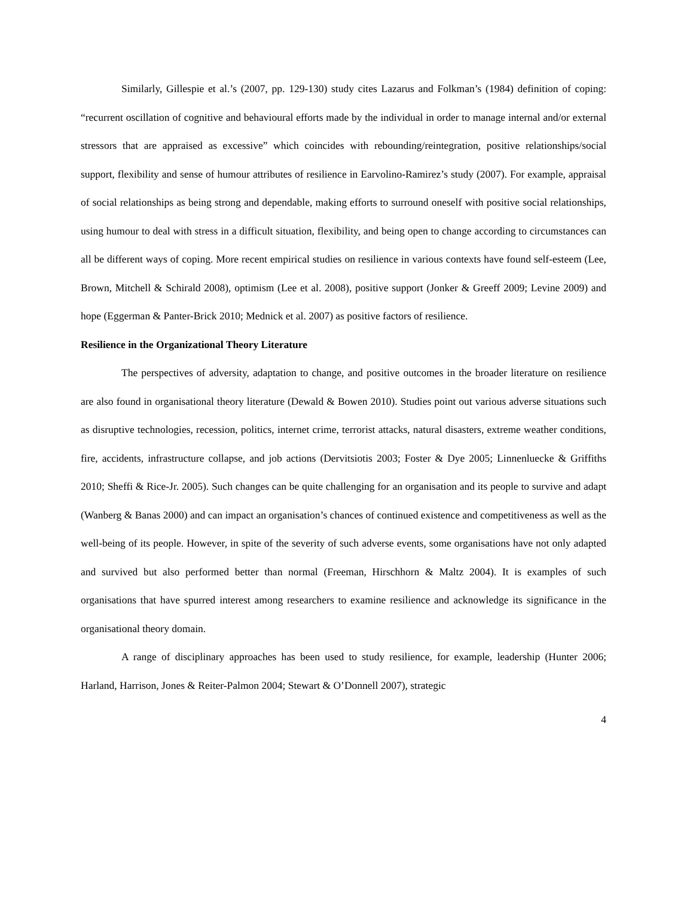Similarly, Gillespie et al.’s (2007, pp. 129-130) study cites Lazarus and Folkman’s (1984) definition of coping: “recurrent oscillation of cognitive and behavioural efforts made by the individual in order to manage internal and/or external stressors that are appraised as excessive” which coincides with rebounding/reintegration, positive relationships/social support, flexibility and sense of humour attributes of resilience in Earvolino-Ramirez’s study (2007). For example, appraisal of social relationships as being strong and dependable, making efforts to surround oneself with positive social relationships, using humour to deal with stress in a difficult situation, flexibility, and being open to change according to circumstances can all be different ways of coping. More recent empirical studies on resilience in various contexts have found self-esteem (Lee, Brown, Mitchell & Schirald 2008), optimism (Lee et al. 2008), positive support (Jonker & Greeff 2009; Levine 2009) and hope (Eggerman & Panter-Brick 2010; Mednick et al. 2007) as positive factors of resilience.
Resilience in the Organizational Theory Literature
The perspectives of adversity, adaptation to change, and positive outcomes in the broader literature on resilience are also found in organisational theory literature (Dewald & Bowen 2010). Studies point out various adverse situations such as disruptive technologies, recession, politics, internet crime, terrorist attacks, natural disasters, extreme weather conditions, fire, accidents, infrastructure collapse, and job actions (Dervitsiotis 2003; Foster & Dye 2005; Linnenluecke & Griffiths 2010; Sheffi & Rice-Jr. 2005). Such changes can be quite challenging for an organisation and its people to survive and adapt (Wanberg & Banas 2000) and can impact an organisation’s chances of continued existence and competitiveness as well as the well-being of its people. However, in spite of the severity of such adverse events, some organisations have not only adapted and survived but also performed better than normal (Freeman, Hirschhorn & Maltz 2004). It is examples of such organisations that have spurred interest among researchers to examine resilience and acknowledge its significance in the organisational theory domain.
A range of disciplinary approaches has been used to study resilience, for example, leadership (Hunter 2006; Harland, Harrison, Jones & Reiter-Palmon 2004; Stewart & O’Donnell 2007), strategic
4